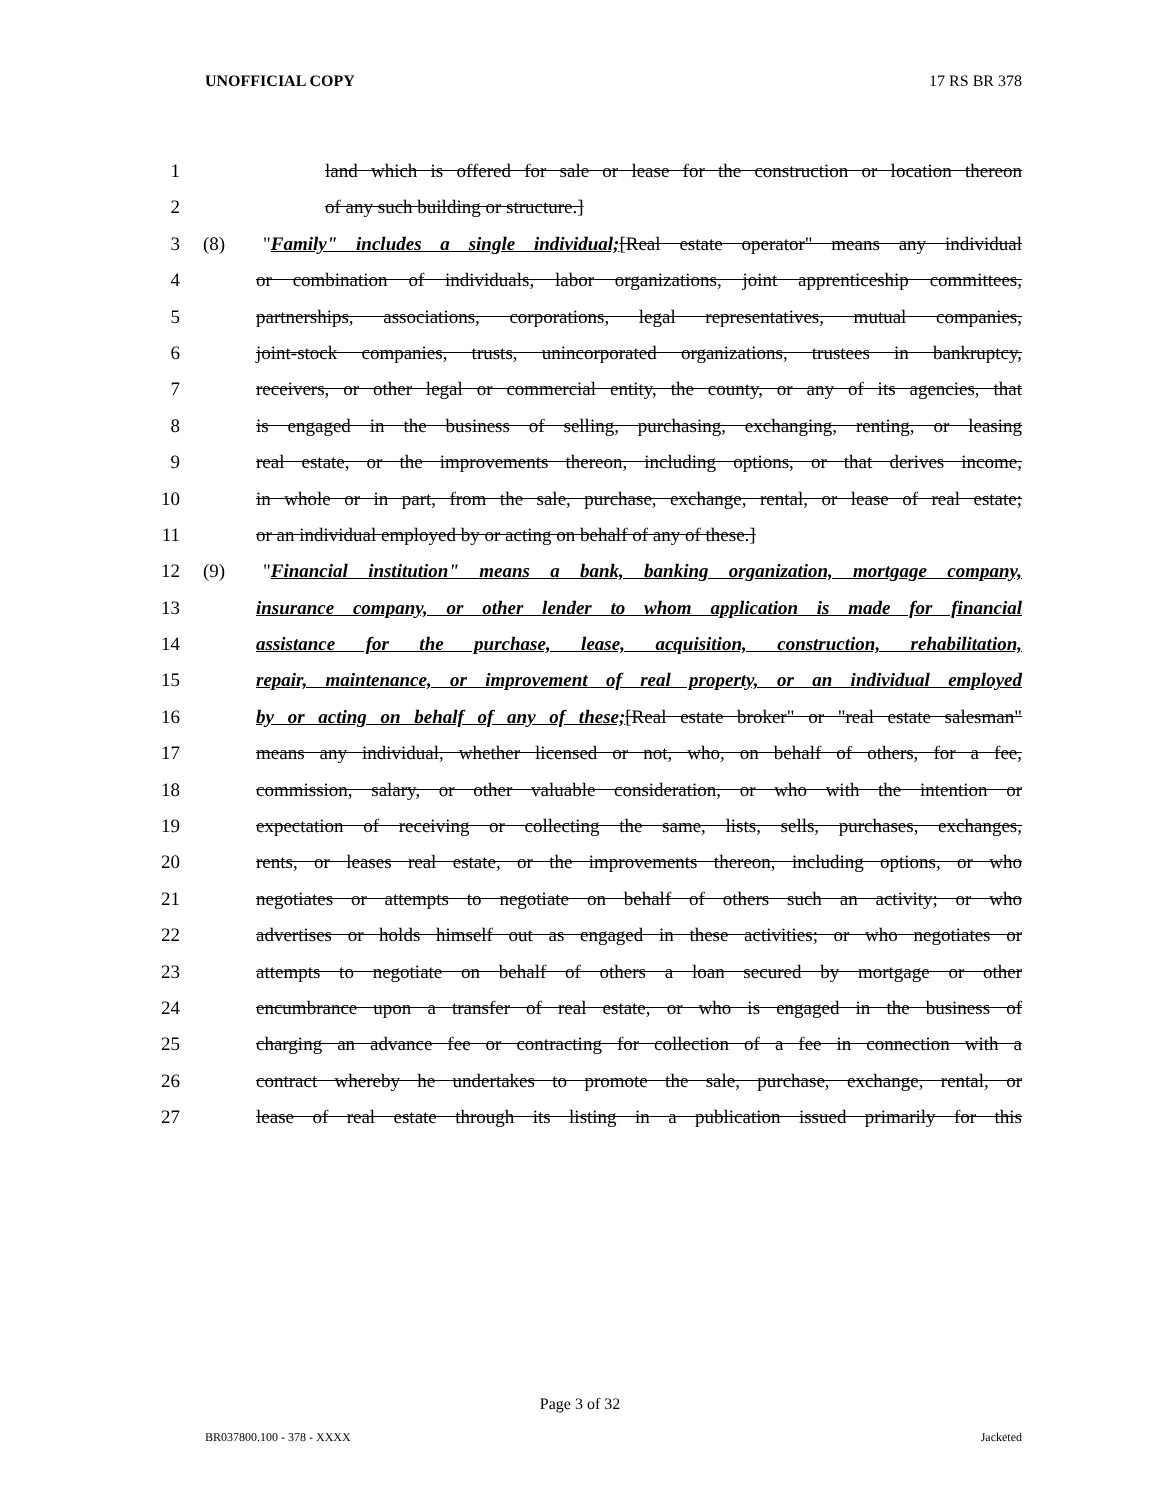UNOFFICIAL COPY 17 RS BR 378
1 land which is offered for sale or lease for the construction or location thereon
2 of any such building or structure.]
3 (8) "Family" includes a single individual;[Real estate operator" means any individual
4 or combination of individuals, labor organizations, joint apprenticeship committees,
5 partnerships, associations, corporations, legal representatives, mutual companies,
6 joint-stock companies, trusts, unincorporated organizations, trustees in bankruptcy,
7 receivers, or other legal or commercial entity, the county, or any of its agencies, that
8 is engaged in the business of selling, purchasing, exchanging, renting, or leasing
9 real estate, or the improvements thereon, including options, or that derives income,
10 in whole or in part, from the sale, purchase, exchange, rental, or lease of real estate;
11 or an individual employed by or acting on behalf of any of these.]
12 (9) "Financial institution" means a bank, banking organization, mortgage company,
13 insurance company, or other lender to whom application is made for financial
14 assistance for the purchase, lease, acquisition, construction, rehabilitation,
15 repair, maintenance, or improvement of real property, or an individual employed
16 by or acting on behalf of any of these;[Real estate broker" or "real estate salesman"
17 means any individual, whether licensed or not, who, on behalf of others, for a fee,
18 commission, salary, or other valuable consideration, or who with the intention or
19 expectation of receiving or collecting the same, lists, sells, purchases, exchanges,
20 rents, or leases real estate, or the improvements thereon, including options, or who
21 negotiates or attempts to negotiate on behalf of others such an activity; or who
22 advertises or holds himself out as engaged in these activities; or who negotiates or
23 attempts to negotiate on behalf of others a loan secured by mortgage or other
24 encumbrance upon a transfer of real estate, or who is engaged in the business of
25 charging an advance fee or contracting for collection of a fee in connection with a
26 contract whereby he undertakes to promote the sale, purchase, exchange, rental, or
27 lease of real estate through its listing in a publication issued primarily for this
Page 3 of 32
BR037800.100 - 378 - XXXX Jacketed